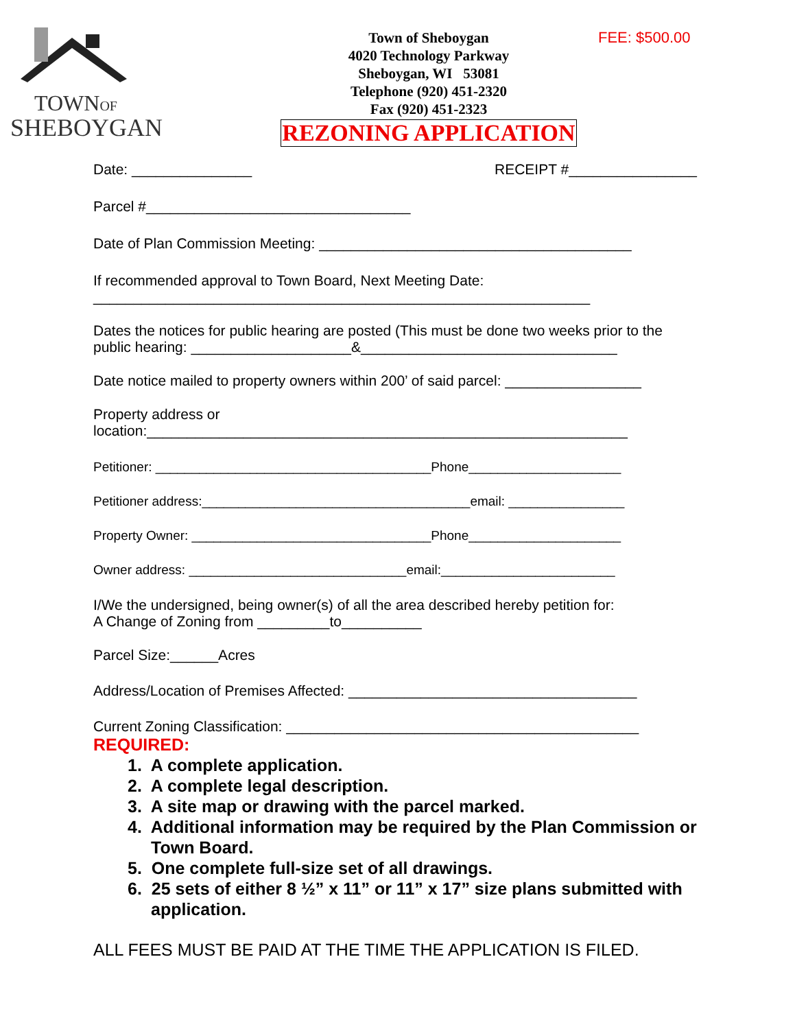TOWNOF
SHEBOYGAN
Town of Sheboygan
4020 Technology Parkway
Sheboygan, WI 53081
Telephone (920) 451-2320
Fax (920) 451-2323
REZONING APPLICATION
FEE: $500.00
Date: _______________ RECEIPT #________________
Parcel #_________________________________
Date of Plan Commission Meeting: _______________________________________
If recommended approval to Town Board, Next Meeting Date:
______________________________________________________________
Dates the notices for public hearing are posted (This must be done two weeks prior to the public hearing: ____________________&________________________________
Date notice mailed to property owners within 200’ of said parcel: _________________
Property address or
location:____________________________________________________________
Petitioner: ______________________________________Phone_____________________
Petitioner address:_____________________________________email: ________________
Property Owner: _________________________________Phone_____________________
Owner address: ______________________________email:________________________
I/We the undersigned, being owner(s) of all the area described hereby petition for:
A Change of Zoning from _________to__________
Parcel Size:______Acres
Address/Location of Premises Affected: ____________________________________
Current Zoning Classification: ____________________________________________
REQUIRED:
1. A complete application.
2. A complete legal description.
3. A site map or drawing with the parcel marked.
4. Additional information may be required by the Plan Commission or Town Board.
5. One complete full-size set of all drawings.
6. 25 sets of either 8 ½” x 11” or 11” x 17” size plans submitted with application.
ALL FEES MUST BE PAID AT THE TIME THE APPLICATION IS FILED.